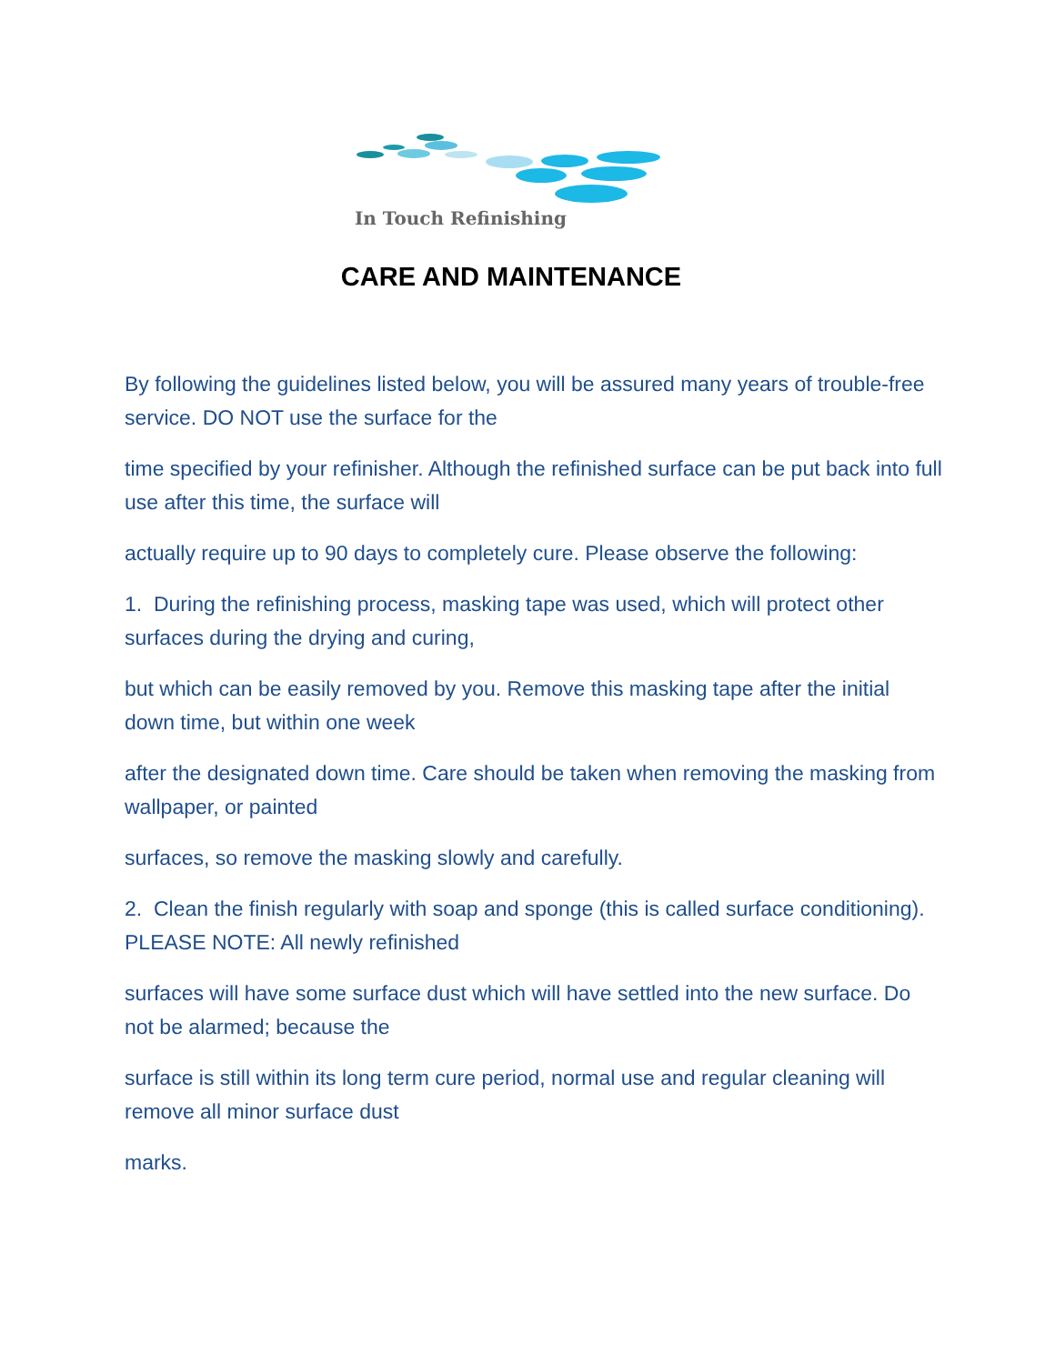In Touch Refinishing
CARE AND MAINTENANCE
By following the guidelines listed below, you will be assured many years of trouble-free service. DO NOT use the surface for the
time specified by your refinisher. Although the refinished surface can be put back into full use after this time, the surface will
actually require up to 90 days to completely cure. Please observe the following:
1. During the refinishing process, masking tape was used, which will protect other surfaces during the drying and curing,
but which can be easily removed by you. Remove this masking tape after the initial down time, but within one week
after the designated down time. Care should be taken when removing the masking from wallpaper, or painted
surfaces, so remove the masking slowly and carefully.
2. Clean the finish regularly with soap and sponge (this is called surface conditioning). PLEASE NOTE: All newly refinished
surfaces will have some surface dust which will have settled into the new surface. Do not be alarmed; because the
surface is still within its long term cure period, normal use and regular cleaning will remove all minor surface dust
marks.